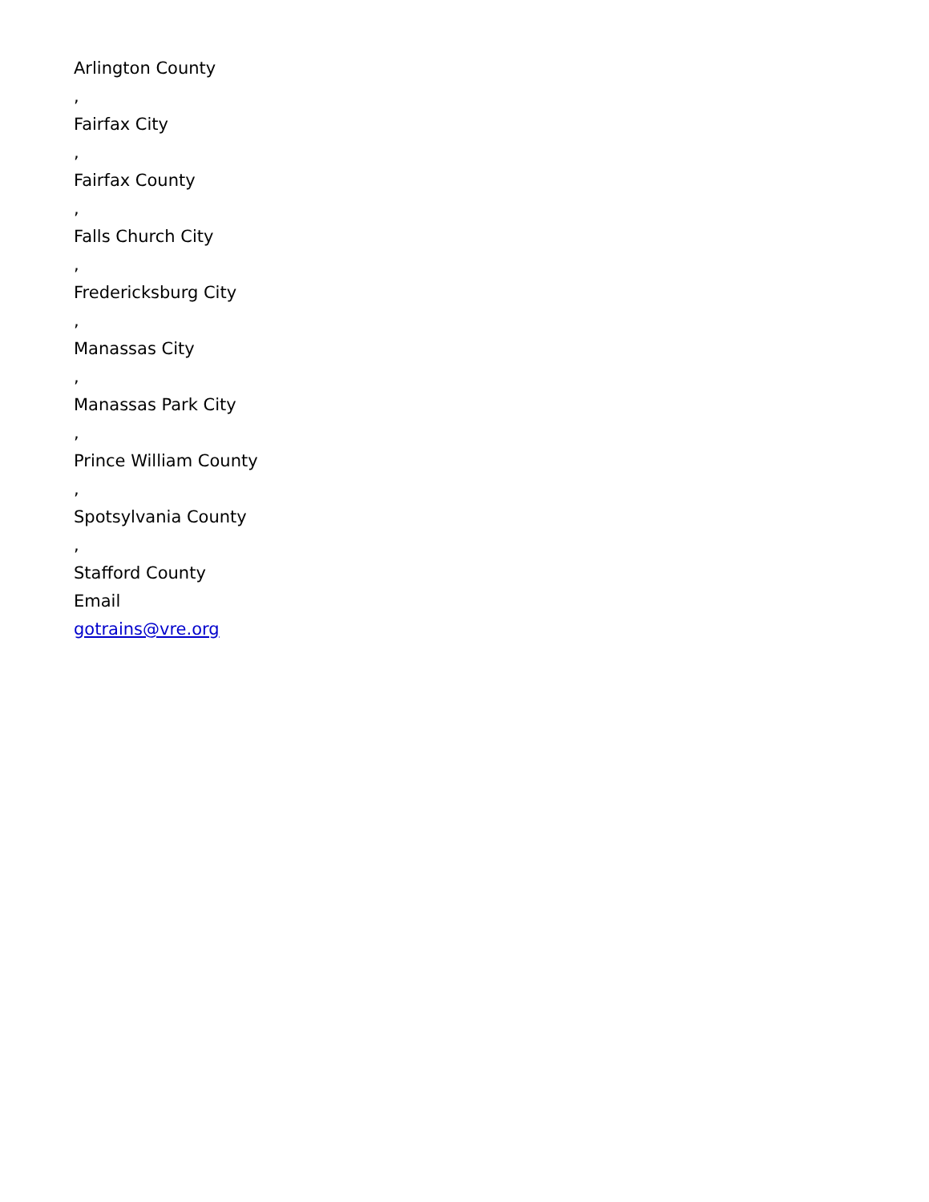Arlington County
,
Fairfax City
,
Fairfax County
,
Falls Church City
,
Fredericksburg City
,
Manassas City
,
Manassas Park City
,
Prince William County
,
Spotsylvania County
,
Stafford County
Email
gotrains@vre.org